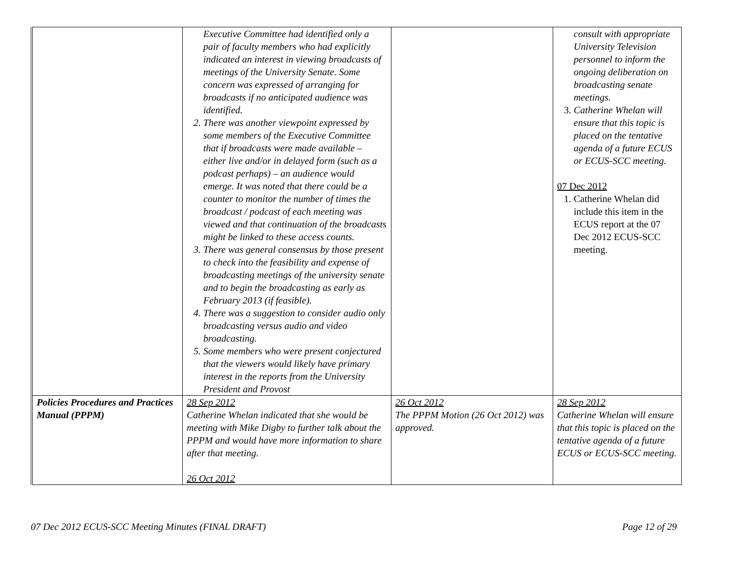| | Executive Committee had identified only a pair of faculty members who had explicitly indicated an interest in viewing broadcasts of meetings of the University Senate. Some concern was expressed of arranging for broadcasts if no anticipated audience was identified. 2. There was another viewpoint expressed by some members of the Executive Committee that if broadcasts were made available – either live and/or in delayed form (such as a podcast perhaps) – an audience would emerge. It was noted that there could be a counter to monitor the number of times the broadcast / podcast of each meeting was viewed and that continuation of the broadcasts might be linked to these access counts. 3. There was general consensus by those present to check into the feasibility and expense of broadcasting meetings of the university senate and to begin the broadcasting as early as February 2013 (if feasible). 4. There was a suggestion to consider audio only broadcasting versus audio and video broadcasting. 5. Some members who were present conjectured that the viewers would likely have primary interest in the reports from the University President and Provost | | consult with appropriate University Television personnel to inform the ongoing deliberation on broadcasting senate meetings. 3. Catherine Whelan will ensure that this topic is placed on the tentative agenda of a future ECUS or ECUS-SCC meeting. 07 Dec 2012 1. Catherine Whelan did include this item in the ECUS report at the 07 Dec 2012 ECUS-SCC meeting. |
| Policies Procedures and Practices Manual (PPPM) | 28 Sep 2012 Catherine Whelan indicated that she would be meeting with Mike Digby to further talk about the PPPM and would have more information to share after that meeting. 26 Oct 2012 | 26 Oct 2012 The PPPM Motion (26 Oct 2012) was approved. | 28 Sep 2012 Catherine Whelan will ensure that this topic is placed on the tentative agenda of a future ECUS or ECUS-SCC meeting. |
07 Dec 2012 ECUS-SCC Meeting Minutes (FINAL DRAFT) Page 12 of 29